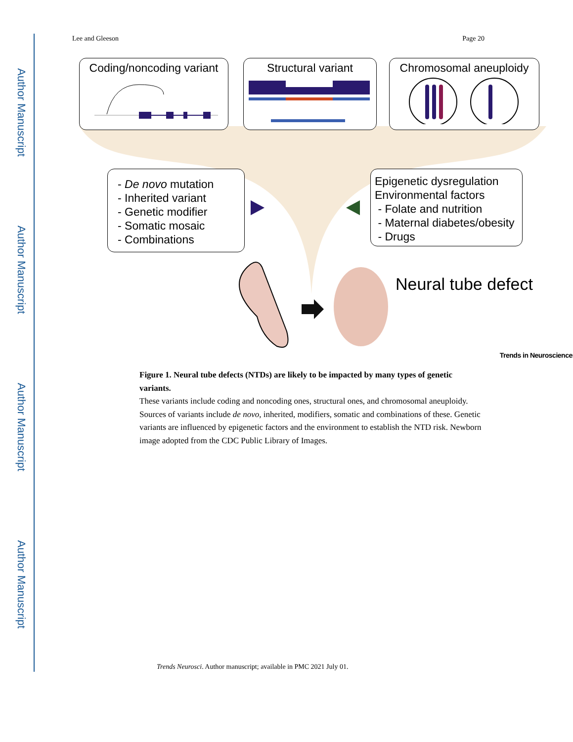Author Manuscript
Author Manuscript
Author Manuscript
Author Manuscript
Lee and Gleeson Page 20
Coding/noncoding variant Structural variant Chromosomal aneuploidy
- De novo mutation
- Inherited variant
- Genetic modifier
- Somatic mosaic
- Combinations
Epigenetic dysregulation
Environmental factors
- Folate and nutrition
- Maternal diabetes/obesity
- Drugs
Neural tube defect
Trends in Neurosciences
Figure 1. Neural tube defects (NTDs) are likely to be impacted by many types of genetic variants.
These variants include coding and noncoding ones, structural ones, and chromosomal aneuploidy. Sources of variants include de novo, inherited, modifiers, somatic and combinations of these. Genetic variants are influenced by epigenetic factors and the environment to establish the NTD risk. Newborn image adopted from the CDC Public Library of Images.
Trends Neurosci. Author manuscript; available in PMC 2021 July 01.